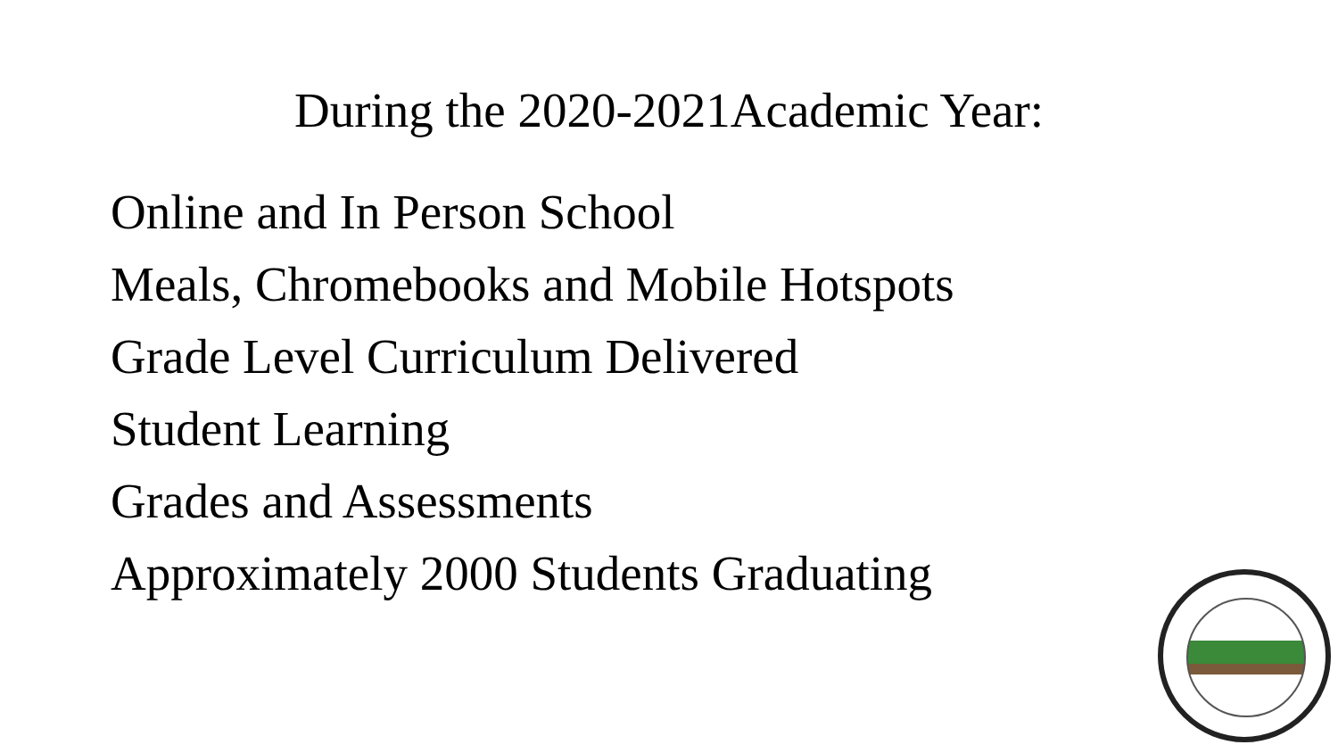During the 2020-2021Academic Year:
Online and In Person School
Meals, Chromebooks and Mobile Hotspots
Grade Level Curriculum Delivered
Student Learning
Grades and Assessments
Approximately 2000 Students Graduating